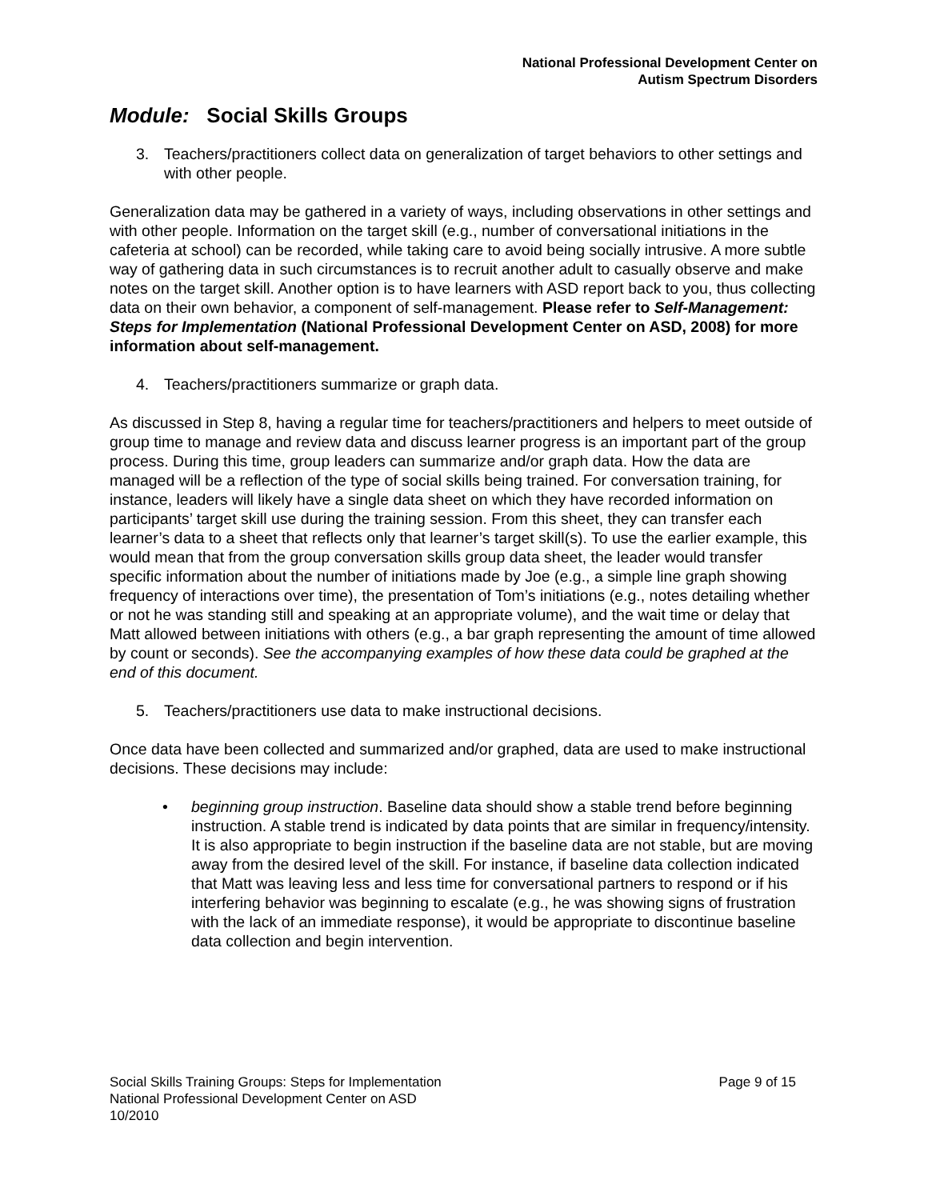National Professional Development Center on
Autism Spectrum Disorders
Module: Social Skills Groups
3. Teachers/practitioners collect data on generalization of target behaviors to other settings and with other people.
Generalization data may be gathered in a variety of ways, including observations in other settings and with other people. Information on the target skill (e.g., number of conversational initiations in the cafeteria at school) can be recorded, while taking care to avoid being socially intrusive. A more subtle way of gathering data in such circumstances is to recruit another adult to casually observe and make notes on the target skill. Another option is to have learners with ASD report back to you, thus collecting data on their own behavior, a component of self-management. Please refer to Self-Management: Steps for Implementation (National Professional Development Center on ASD, 2008) for more information about self-management.
4. Teachers/practitioners summarize or graph data.
As discussed in Step 8, having a regular time for teachers/practitioners and helpers to meet outside of group time to manage and review data and discuss learner progress is an important part of the group process. During this time, group leaders can summarize and/or graph data. How the data are managed will be a reflection of the type of social skills being trained. For conversation training, for instance, leaders will likely have a single data sheet on which they have recorded information on participants’ target skill use during the training session. From this sheet, they can transfer each learner’s data to a sheet that reflects only that learner’s target skill(s). To use the earlier example, this would mean that from the group conversation skills group data sheet, the leader would transfer specific information about the number of initiations made by Joe (e.g., a simple line graph showing frequency of interactions over time), the presentation of Tom’s initiations (e.g., notes detailing whether or not he was standing still and speaking at an appropriate volume), and the wait time or delay that Matt allowed between initiations with others (e.g., a bar graph representing the amount of time allowed by count or seconds). See the accompanying examples of how these data could be graphed at the end of this document.
5. Teachers/practitioners use data to make instructional decisions.
Once data have been collected and summarized and/or graphed, data are used to make instructional decisions. These decisions may include:
• beginning group instruction. Baseline data should show a stable trend before beginning instruction. A stable trend is indicated by data points that are similar in frequency/intensity. It is also appropriate to begin instruction if the baseline data are not stable, but are moving away from the desired level of the skill. For instance, if baseline data collection indicated that Matt was leaving less and less time for conversational partners to respond or if his interfering behavior was beginning to escalate (e.g., he was showing signs of frustration with the lack of an immediate response), it would be appropriate to discontinue baseline data collection and begin intervention.
Social Skills Training Groups: Steps for Implementation
National Professional Development Center on ASD
10/2010
Page 9 of 15